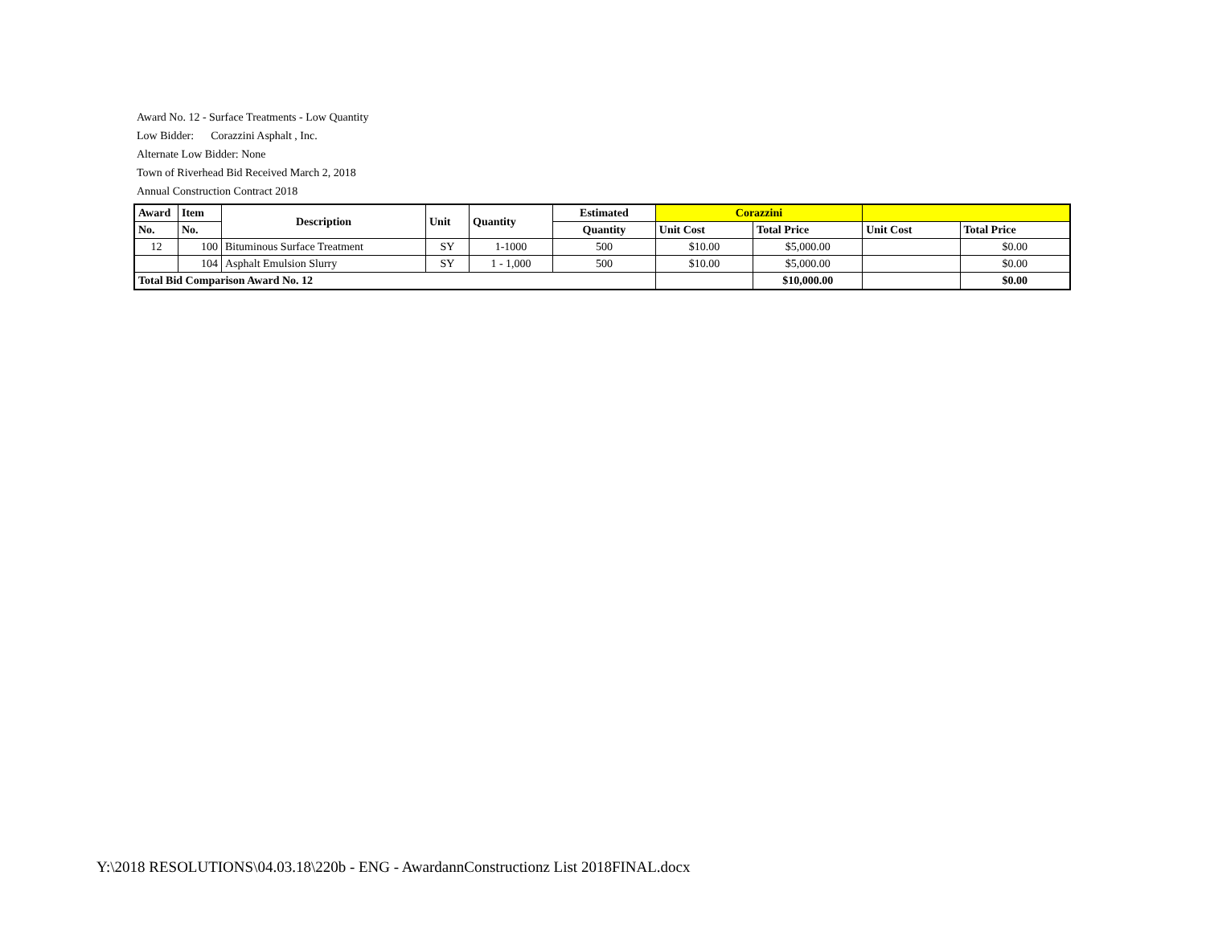Award No. 12 - Surface Treatments - Low Quantity
Low Bidder: Corazzini Asphalt , Inc.
Alternate Low Bidder: None
Town of Riverhead Bid Received March 2, 2018
Annual Construction Contract 2018
| Award | Item | Description | Unit | Quantity | Estimated | Corazzini | | | |
| --- | --- | --- | --- | --- | --- | --- | --- | --- | --- |
| No. | No. | | | | Quantity | Unit Cost | Total Price | Unit Cost | Total Price |
| 12 | 100 | Bituminous Surface Treatment | SY | 1-1000 | 500 | $10.00 | $5,000.00 | | $0.00 |
| | 104 | Asphalt Emulsion Slurry | SY | 1 - 1,000 | 500 | $10.00 | $5,000.00 | | $0.00 |
| Total Bid Comparison Award No. 12 | | | | | | | $10,000.00 | | $0.00 |
Y:\2018 RESOLUTIONS\04.03.18\220b - ENG - AwardannConstructionz List 2018FINAL.docx